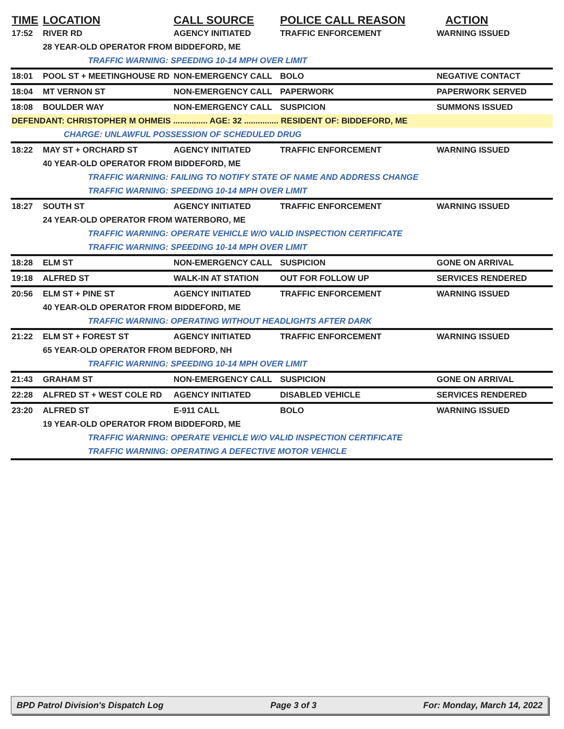| TIME | LOCATION | CALL SOURCE | POLICE CALL REASON | ACTION |
| --- | --- | --- | --- | --- |
| 17:52 | RIVER RD | AGENCY INITIATED | TRAFFIC ENFORCEMENT | WARNING ISSUED |
| | 28 YEAR-OLD OPERATOR FROM BIDDEFORD, ME | | | |
| | TRAFFIC WARNING: SPEEDING 10-14 MPH OVER LIMIT | | | |
| 18:01 | POOL ST + MEETINGHOUSE RD | NON-EMERGENCY CALL | BOLO | NEGATIVE CONTACT |
| 18:04 | MT VERNON ST | NON-EMERGENCY CALL | PAPERWORK | PAPERWORK SERVED |
| 18:08 | BOULDER WAY | NON-EMERGENCY CALL | SUSPICION | SUMMONS ISSUED |
| DEFENDANT: CHRISTOPHER M OHMEIS ............... AGE: 32 ............... RESIDENT OF: BIDDEFORD, ME | | | | |
| | CHARGE: UNLAWFUL POSSESSION OF SCHEDULED DRUG | | | |
| 18:22 | MAY ST + ORCHARD ST | AGENCY INITIATED | TRAFFIC ENFORCEMENT | WARNING ISSUED |
| | 40 YEAR-OLD OPERATOR FROM BIDDEFORD, ME | | | |
| | TRAFFIC WARNING: FAILING TO NOTIFY STATE OF NAME AND ADDRESS CHANGE | | | |
| | TRAFFIC WARNING: SPEEDING 10-14 MPH OVER LIMIT | | | |
| 18:27 | SOUTH ST | AGENCY INITIATED | TRAFFIC ENFORCEMENT | WARNING ISSUED |
| | 24 YEAR-OLD OPERATOR FROM WATERBORO, ME | | | |
| | TRAFFIC WARNING: OPERATE VEHICLE W/O VALID INSPECTION CERTIFICATE | | | |
| | TRAFFIC WARNING: SPEEDING 10-14 MPH OVER LIMIT | | | |
| 18:28 | ELM ST | NON-EMERGENCY CALL | SUSPICION | GONE ON ARRIVAL |
| 19:18 | ALFRED ST | WALK-IN AT STATION | OUT FOR FOLLOW UP | SERVICES RENDERED |
| 20:56 | ELM ST + PINE ST | AGENCY INITIATED | TRAFFIC ENFORCEMENT | WARNING ISSUED |
| | 40 YEAR-OLD OPERATOR FROM BIDDEFORD, ME | | | |
| | TRAFFIC WARNING: OPERATING WITHOUT HEADLIGHTS AFTER DARK | | | |
| 21:22 | ELM ST + FOREST ST | AGENCY INITIATED | TRAFFIC ENFORCEMENT | WARNING ISSUED |
| | 65 YEAR-OLD OPERATOR FROM BEDFORD, NH | | | |
| | TRAFFIC WARNING: SPEEDING 10-14 MPH OVER LIMIT | | | |
| 21:43 | GRAHAM ST | NON-EMERGENCY CALL | SUSPICION | GONE ON ARRIVAL |
| 22:28 | ALFRED ST + WEST COLE RD | AGENCY INITIATED | DISABLED VEHICLE | SERVICES RENDERED |
| 23:20 | ALFRED ST | E-911 CALL | BOLO | WARNING ISSUED |
| | 19 YEAR-OLD OPERATOR FROM BIDDEFORD, ME | | | |
| | TRAFFIC WARNING: OPERATE VEHICLE W/O VALID INSPECTION CERTIFICATE | | | |
| | TRAFFIC WARNING: OPERATING A DEFECTIVE MOTOR VEHICLE | | | |
BPD Patrol Division's Dispatch Log Page 3 of 3 For: Monday, March 14, 2022